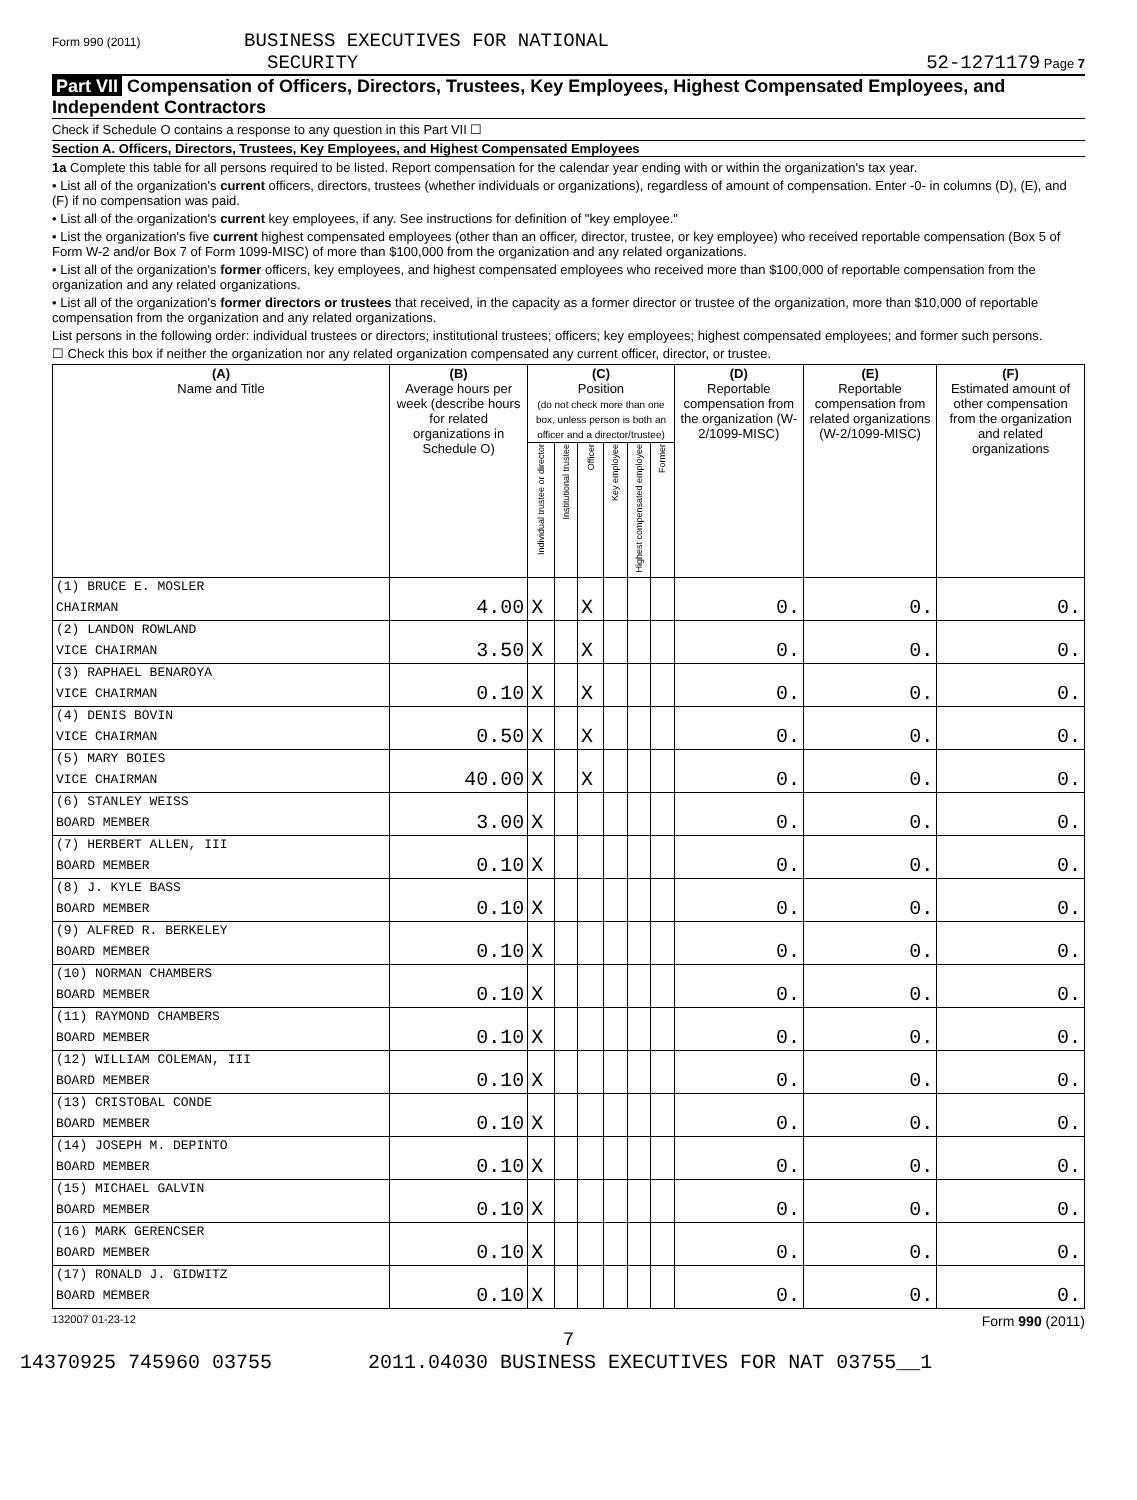Form 990 (2011) BUSINESS EXECUTIVES FOR NATIONAL
SECURITY
52-1271179 Page 7
Part VII Compensation of Officers, Directors, Trustees, Key Employees, Highest Compensated Employees, and Independent Contractors
Check if Schedule O contains a response to any question in this Part VII ☐
Section A. Officers, Directors, Trustees, Key Employees, and Highest Compensated Employees
1a Complete this table for all persons required to be listed. Report compensation for the calendar year ending with or within the organization's tax year.
• List all of the organization's current officers, directors, trustees (whether individuals or organizations), regardless of amount of compensation. Enter -0- in columns (D), (E), and (F) if no compensation was paid.
• List all of the organization's current key employees, if any. See instructions for definition of "key employee."
• List the organization's five current highest compensated employees (other than an officer, director, trustee, or key employee) who received reportable compensation (Box 5 of Form W-2 and/or Box 7 of Form 1099-MISC) of more than $100,000 from the organization and any related organizations.
• List all of the organization's former officers, key employees, and highest compensated employees who received more than $100,000 of reportable compensation from the organization and any related organizations.
• List all of the organization's former directors or trustees that received, in the capacity as a former director or trustee of the organization, more than $10,000 of reportable compensation from the organization and any related organizations.
List persons in the following order: individual trustees or directors; institutional trustees; officers; key employees; highest compensated employees; and former such persons.
☐ Check this box if neither the organization nor any related organization compensated any current officer, director, or trustee.
| (A) Name and Title | (B) Average hours per week (describe hours for related organizations in Schedule O) | (C) Position (do not check more than one box, unless person is both an officer and a director/trustee) | | | | | | (D) Reportable compensation from the organization (W-2/1099-MISC) | (E) Reportable compensation from related organizations (W-2/1099-MISC) | (F) Estimated amount of other compensation from the organization and related organizations |
| --- | --- | --- | --- | --- | --- | --- | --- | --- | --- | --- |
| | | Individual trustee or director | Institutional trustee | Officer | Key employee | Highest compensated employee | Former | | | |
| (1) BRUCE E. MOSLER | | | | | | | | | | |
| CHAIRMAN | 4.00 | X | | X | | | | 0. | 0. | 0. |
| (2) LANDON ROWLAND | | | | | | | | | | |
| VICE CHAIRMAN | 3.50 | X | | X | | | | 0. | 0. | 0. |
| (3) RAPHAEL BENAROYA | | | | | | | | | | |
| VICE CHAIRMAN | 0.10 | X | | X | | | | 0. | 0. | 0. |
| (4) DENIS BOVIN | | | | | | | | | | |
| VICE CHAIRMAN | 0.50 | X | | X | | | | 0. | 0. | 0. |
| (5) MARY BOIES | | | | | | | | | | |
| VICE CHAIRMAN | 40.00 | X | | X | | | | 0. | 0. | 0. |
| (6) STANLEY WEISS | | | | | | | | | | |
| BOARD MEMBER | 3.00 | X | | | | | | 0. | 0. | 0. |
| (7) HERBERT ALLEN, III | | | | | | | | | | |
| BOARD MEMBER | 0.10 | X | | | | | | 0. | 0. | 0. |
| (8) J. KYLE BASS | | | | | | | | | | |
| BOARD MEMBER | 0.10 | X | | | | | | 0. | 0. | 0. |
| (9) ALFRED R. BERKELEY | | | | | | | | | | |
| BOARD MEMBER | 0.10 | X | | | | | | 0. | 0. | 0. |
| (10) NORMAN CHAMBERS | | | | | | | | | | |
| BOARD MEMBER | 0.10 | X | | | | | | 0. | 0. | 0. |
| (11) RAYMOND CHAMBERS | | | | | | | | | | |
| BOARD MEMBER | 0.10 | X | | | | | | 0. | 0. | 0. |
| (12) WILLIAM COLEMAN, III | | | | | | | | | | |
| BOARD MEMBER | 0.10 | X | | | | | | 0. | 0. | 0. |
| (13) CRISTOBAL CONDE | | | | | | | | | | |
| BOARD MEMBER | 0.10 | X | | | | | | 0. | 0. | 0. |
| (14) JOSEPH M. DEPINTO | | | | | | | | | | |
| BOARD MEMBER | 0.10 | X | | | | | | 0. | 0. | 0. |
| (15) MICHAEL GALVIN | | | | | | | | | | |
| BOARD MEMBER | 0.10 | X | | | | | | 0. | 0. | 0. |
| (16) MARK GERENCSER | | | | | | | | | | |
| BOARD MEMBER | 0.10 | X | | | | | | 0. | 0. | 0. |
| (17) RONALD J. GIDWITZ | | | | | | | | | | |
| BOARD MEMBER | 0.10 | X | | | | | | 0. | 0. | 0. |
132007 01-23-12 Form 990 (2011)
7
14370925 745960 03755 2011.04030 BUSINESS EXECUTIVES FOR NAT 03755__1